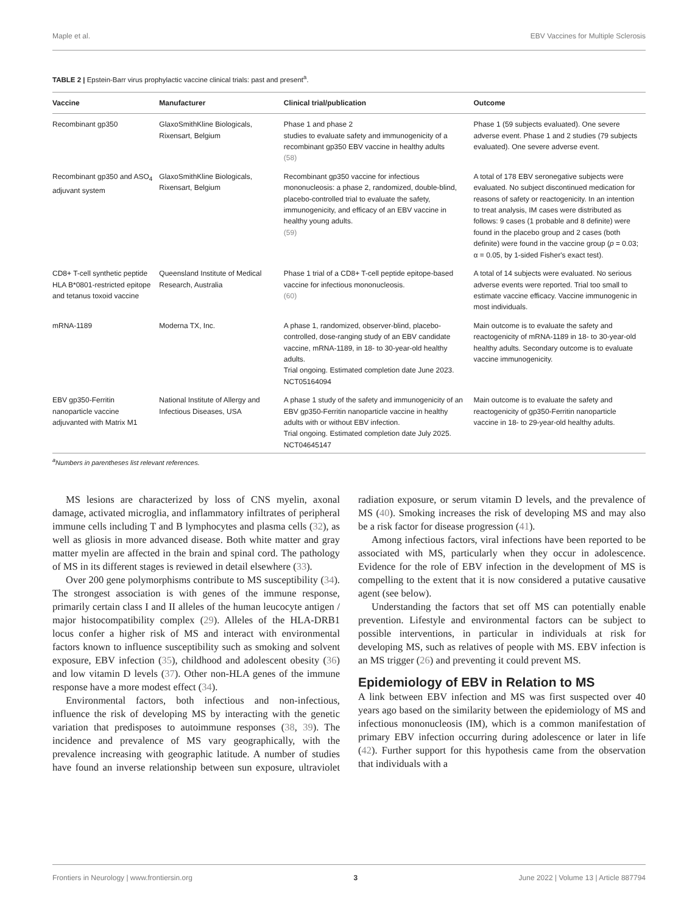Maple et al. EBV Vaccines for Multiple Sclerosis
TABLE 2 | Epstein-Barr virus prophylactic vaccine clinical trials: past and present<sup>a</sup>.
| Vaccine | Manufacturer | Clinical trial/publication | Outcome |
| --- | --- | --- | --- |
| Recombinant gp350 | GlaxoSmithKline Biologicals, Rixensart, Belgium | Phase 1 and phase 2 studies to evaluate safety and immunogenicity of a recombinant gp350 EBV vaccine in healthy adults (58) | Phase 1 (59 subjects evaluated). One severe adverse event. Phase 1 and 2 studies (79 subjects evaluated). One severe adverse event. |
| Recombinant gp350 and ASO<sub>4</sub> adjuvant system | GlaxoSmithKline Biologicals, Rixensart, Belgium | Recombinant gp350 vaccine for infectious mononucleosis: a phase 2, randomized, double-blind, placebo-controlled trial to evaluate the safety, immunogenicity, and efficacy of an EBV vaccine in healthy young adults. (59) | A total of 178 EBV seronegative subjects were evaluated. No subject discontinued medication for reasons of safety or reactogenicity. In an intention to treat analysis, IM cases were distributed as follows: 9 cases (1 probable and 8 definite) were found in the placebo group and 2 cases (both definite) were found in the vaccine group ( p = 0.03; α = 0.05, by 1-sided Fisher's exact test). |
| CD8+ T-cell synthetic peptide HLA B*0801-restricted epitope and tetanus toxoid vaccine | Queensland Institute of Medical Research, Australia | Phase 1 trial of a CD8+ T-cell peptide epitope-based vaccine for infectious mononucleosis. (60) | A total of 14 subjects were evaluated. No serious adverse events were reported. Trial too small to estimate vaccine efficacy. Vaccine immunogenic in most individuals. |
| mRNA-1189 | Moderna TX, Inc. | A phase 1, randomized, observer-blind, placebo-controlled, dose-ranging study of an EBV candidate vaccine, mRNA-1189, in 18- to 30-year-old healthy adults. Trial ongoing. Estimated completion date June 2023. NCT05164094 | Main outcome is to evaluate the safety and reactogenicity of mRNA-1189 in 18- to 30-year-old healthy adults. Secondary outcome is to evaluate vaccine immunogenicity. |
| EBV gp350-Ferritin nanoparticle vaccine adjuvanted with Matrix M1 | National Institute of Allergy and Infectious Diseases, USA | A phase 1 study of the safety and immunogenicity of an EBV gp350-Ferritin nanoparticle vaccine in healthy adults with or without EBV infection. Trial ongoing. Estimated completion date July 2025. NCT04645147 | Main outcome is to evaluate the safety and reactogenicity of gp350-Ferritin nanoparticle vaccine in 18- to 29-year-old healthy adults. |
<sup>a</sup> Numbers in parentheses list relevant references.
MS lesions are characterized by loss of CNS myelin, axonal damage, activated microglia, and inflammatory infiltrates of peripheral immune cells including T and B lymphocytes and plasma cells (32), as well as gliosis in more advanced disease. Both white matter and gray matter myelin are affected in the brain and spinal cord. The pathology of MS in its different stages is reviewed in detail elsewhere (33).
Over 200 gene polymorphisms contribute to MS susceptibility (34). The strongest association is with genes of the immune response, primarily certain class I and II alleles of the human leucocyte antigen / major histocompatibility complex (29). Alleles of the HLA-DRB1 locus confer a higher risk of MS and interact with environmental factors known to influence susceptibility such as smoking and solvent exposure, EBV infection (35), childhood and adolescent obesity (36) and low vitamin D levels (37). Other non-HLA genes of the immune response have a more modest effect (34).
Environmental factors, both infectious and non-infectious, influence the risk of developing MS by interacting with the genetic variation that predisposes to autoimmune responses (38, 39). The incidence and prevalence of MS vary geographically, with the prevalence increasing with geographic latitude. A number of studies have found an inverse relationship between sun exposure, ultraviolet radiation exposure, or serum vitamin D levels, and the prevalence of MS (40). Smoking increases the risk of developing MS and may also be a risk factor for disease progression (41).
Among infectious factors, viral infections have been reported to be associated with MS, particularly when they occur in adolescence. Evidence for the role of EBV infection in the development of MS is compelling to the extent that it is now considered a putative causative agent (see below).
Understanding the factors that set off MS can potentially enable prevention. Lifestyle and environmental factors can be subject to possible interventions, in particular in individuals at risk for developing MS, such as relatives of people with MS. EBV infection is an MS trigger (26) and preventing it could prevent MS.
Epidemiology of EBV in Relation to MS
A link between EBV infection and MS was first suspected over 40 years ago based on the similarity between the epidemiology of MS and infectious mononucleosis (IM), which is a common manifestation of primary EBV infection occurring during adolescence or later in life (42). Further support for this hypothesis came from the observation that individuals with a
Frontiers in Neurology | www.frontiersin.org 3 June 2022 | Volume 13 | Article 887794